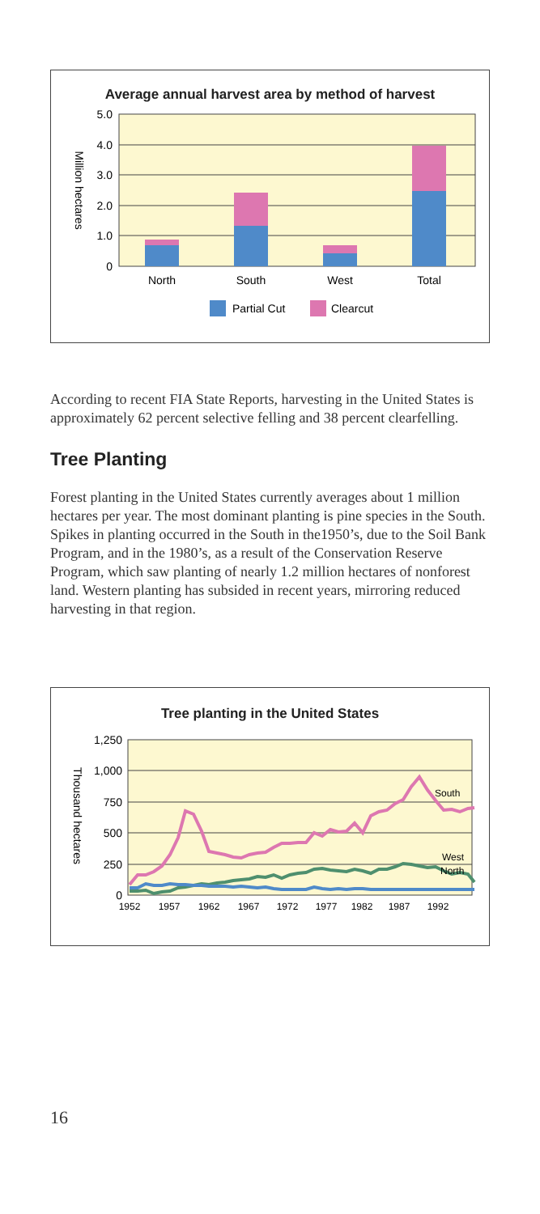Average annual harvest area by method of harvest
5.0
4.0
3.0
2.0
1.0
0
Million hectares
North
South
West
Total
Partial Cut
Clearcut
According to recent FIA State Reports, harvesting in the United States is approximately 62 percent selective felling and 38 percent clearfelling.
Tree Planting
Forest planting in the United States currently averages about 1 million hectares per year. The most dominant planting is pine species in the South. Spikes in planting occurred in the South in the1950’s, due to the Soil Bank Program, and in the 1980’s, as a result of the Conservation Reserve Program, which saw planting of nearly 1.2 million hectares of nonforest land. Western planting has subsided in recent years, mirroring reduced harvesting in that region.
Tree planting in the United States
1,250
1,000
750
500
250
0
Thousand hectares
South
West
North
1952
1957
1962
1967
1972
1977
1982
1987
1992
16